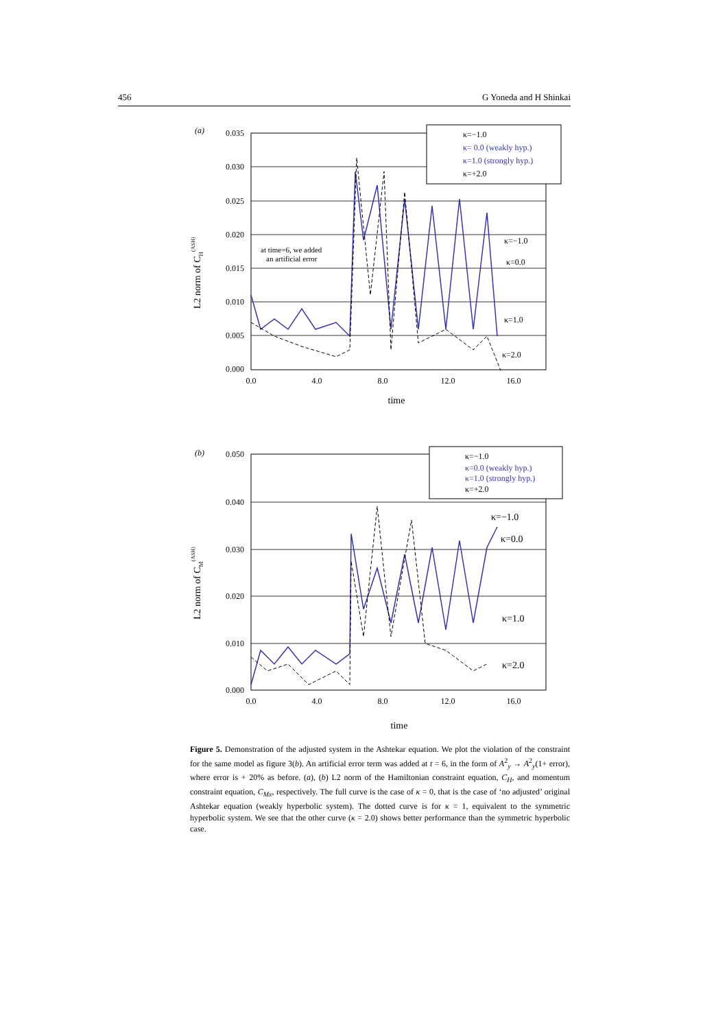456 G Yoneda and H Shinkai
(a)
0.035
0.030
0.025
0.020
0.015
0.010
0.005
0.000
0.0
4.0
8.0
12.0
16.0
time
L2 norm of CH(ASH)
at time=6, we added
an artificial error
κ=−1.0
κ= 0.0 (weakly hyp.)
κ=1.0 (strongly hyp.)
κ=+2.0
κ=−1.0
κ=0.0
κ=1.0
κ=2.0
(b)
0.050
0.040
0.030
0.020
0.010
0.000
0.0
4.0
8.0
12.0
16.0
time
L2 norm of CM(ASH)
κ=−1.0
κ=0.0 (weakly hyp.)
κ=1.0 (strongly hyp.)
κ=+2.0
κ=−1.0
κ=0.0
κ=1.0
κ=2.0
Figure 5. Demonstration of the adjusted system in the Ashtekar equation. We plot the violation of the constraint for the same model as figure 3(b). An artificial error term was added at t = 6, in the form of A<sup>2</sup><sub>y</sub> → A<sup>2</sup><sub>y</sub>(1+ error), where error is + 20% as before. (a), (b) L2 norm of the Hamiltonian constraint equation, C<sub>H</sub>, and momentum constraint equation, C<sub>Mx</sub>, respectively. The full curve is the case of κ = 0, that is the case of ‘no adjusted’ original Ashtekar equation (weakly hyperbolic system). The dotted curve is for κ = 1, equivalent to the symmetric hyperbolic system. We see that the other curve (κ = 2.0) shows better performance than the symmetric hyperbolic case.